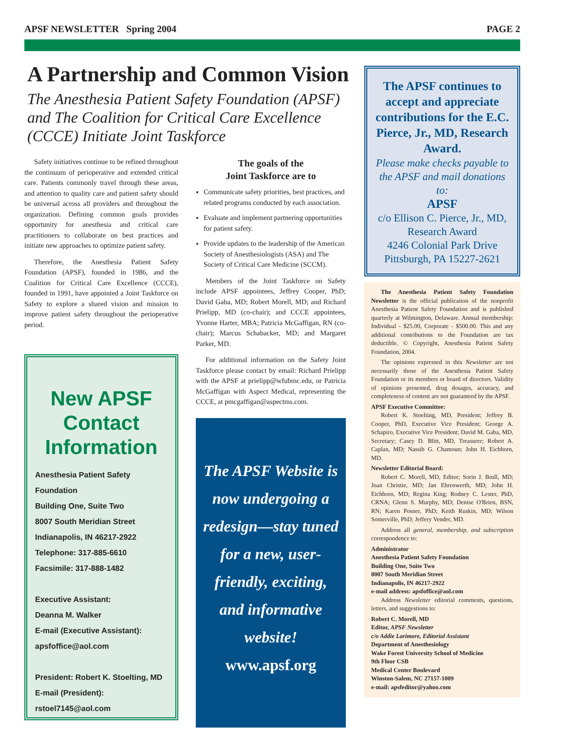APSF NEWSLETTER Spring 2004 PAGE 2
A Partnership and Common Vision
The Anesthesia Patient Safety Foundation (APSF) and The Coalition for Critical Care Excellence (CCCE) Initiate Joint Taskforce
Safety initiatives continue to be refined throughout the continuum of perioperative and extended critical care. Patients commonly travel through these areas, and attention to quality care and patient safety should be universal across all providers and throughout the organization. Defining common goals provides opportunity for anesthesia and critical care practitioners to collaborate on best practices and initiate new approaches to optimize patient safety.
Therefore, the Anesthesia Patient Safety Foundation (APSF), founded in 1986, and the Coalition for Critical Care Excellence (CCCE), founded in 1991, have appointed a Joint Taskforce on Safety to explore a shared vision and mission to improve patient safety throughout the perioperative period.
New APSF Contact Information
Anesthesia Patient Safety Foundation
Building One, Suite Two
8007 South Meridian Street
Indianapolis, IN 46217-2922
Telephone: 317-885-6610
Facsimile: 317-888-1482
Executive Assistant:
Deanna M. Walker
E-mail (Executive Assistant):
apsfoffice@aol.com
President: Robert K. Stoelting, MD
E-mail (President): rstoel7145@aol.com
The goals of the
Joint Taskforce are to
Communicate safety priorities, best practices, and related programs conducted by each association.
Evaluate and implement partnering opportunities for patient safety.
Provide updates to the leadership of the American Society of Anesthesiologists (ASA) and The Society of Critical Care Medicine (SCCM).
Members of the Joint Taskforce on Safety include APSF appointees, Jeffrey Cooper, PhD; David Gaba, MD; Robert Morell, MD; and Richard Prielipp, MD (co-chair); and CCCE appointees, Yvonne Harter, MBA; Patricia McGaffigan, RN (co-chair); Marcus Schabacker, MD; and Margaret Parker, MD.
For additional information on the Safety Joint Taskforce please contact by email: Richard Prielipp with the APSF at prielipp@wfubmc.edu, or Patricia McGaffigan with Aspect Medical, representing the CCCE, at pmcgaffigan@aspectms.com.
The APSF Website is now undergoing a redesign—stay tuned for a new, user-friendly, exciting, and informative website!
www.apsf.org
The APSF continues to accept and appreciate contributions for the E.C. Pierce, Jr., MD, Research Award.
Please make checks payable to the APSF and mail donations to:
APSF
c/o Ellison C. Pierce, Jr., MD,
Research Award
4246 Colonial Park Drive
Pittsburgh, PA 15227-2621
The Anesthesia Patient Safety Foundation Newsletter is the official publication of the nonprofit Anesthesia Patient Safety Foundation and is published quarterly at Wilmington, Delaware. Annual membership: Individual - $25.00, Corporate - $500.00. This and any additional contributions to the Foundation are tax deductible. © Copyright, Anesthesia Patient Safety Foundation, 2004.
The opinions expressed in this Newsletter are not necessarily those of the Anesthesia Patient Safety Foundation or its members or board of directors. Validity of opinions presented, drug dosages, accuracy, and completeness of content are not guaranteed by the APSF.
APSF Executive Committee:
Robert K. Stoelting, MD, President; Jeffrey B. Cooper, PhD, Executive Vice President; George A. Schapiro, Executive Vice President; David M. Gaba, MD, Secretary; Casey D. Blitt, MD, Treasurer; Robert A. Caplan, MD; Nassib G. Chamoun; John H. Eichhorn, MD.
Newsletter Editorial Board:
Robert C. Morell, MD, Editor; Sorin J. Brull, MD; Joan Christie, MD; Jan Ehrenwerth, MD; John H. Eichhorn, MD; Regina King; Rodney C. Lester, PhD, CRNA; Glenn S. Murphy, MD; Denise O'Brien, BSN, RN; Karen Posner, PhD; Keith Ruskin, MD; Wilson Somerville, PhD; Jeffery Vender, MD.
Address all general, membership, and subscription correspondence to:
Administrator
Anesthesia Patient Safety Foundation
Building One, Suite Two
8007 South Meridian Street
Indianapolis, IN 46217-2922
e-mail address: apsfoffice@aol.com
Address Newsletter editorial comments, questions, letters, and suggestions to:
Robert C. Morell, MD
Editor, APSF Newsletter
c/o Addie Larimore, Editorial Assistant
Department of Anesthesiology
Wake Forest University School of Medicine
9th Floor CSB
Medical Center Boulevard
Winston-Salem, NC 27157-1009
e-mail: apsfeditor@yahoo.com